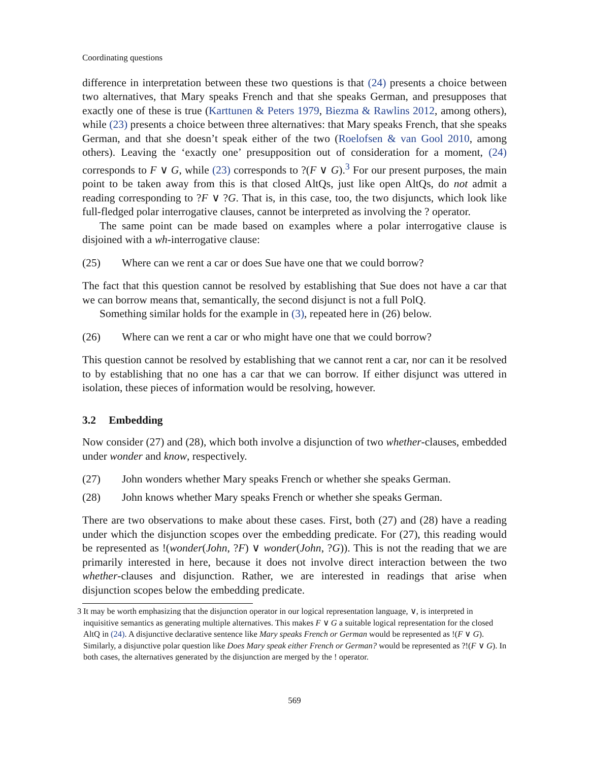Coordinating questions
difference in interpretation between these two questions is that (24) presents a choice between two alternatives, that Mary speaks French and that she speaks German, and presupposes that exactly one of these is true (Karttunen & Peters 1979, Biezma & Rawlins 2012, among others), while (23) presents a choice between three alternatives: that Mary speaks French, that she speaks German, and that she doesn’t speak either of the two (Roelofsen & van Gool 2010, among others). Leaving the ‘exactly one’ presupposition out of consideration for a moment, (24) corresponds to F ∨ G, while (23) corresponds to ?(F ∨ G).<sup>3</sup> For our present purposes, the main point to be taken away from this is that closed AltQs, just like open AltQs, do not admit a reading corresponding to ?F ∨ ?G. That is, in this case, too, the two disjuncts, which look like full-fledged polar interrogative clauses, cannot be interpreted as involving the ? operator.
The same point can be made based on examples where a polar interrogative clause is disjoined with a wh-interrogative clause:
(25) Where can we rent a car or does Sue have one that we could borrow?
The fact that this question cannot be resolved by establishing that Sue does not have a car that we can borrow means that, semantically, the second disjunct is not a full PolQ.
Something similar holds for the example in (3), repeated here in (26) below.
(26) Where can we rent a car or who might have one that we could borrow?
This question cannot be resolved by establishing that we cannot rent a car, nor can it be resolved to by establishing that no one has a car that we can borrow. If either disjunct was uttered in isolation, these pieces of information would be resolving, however.
3.2 Embedding
Now consider (27) and (28), which both involve a disjunction of two whether-clauses, embedded under wonder and know, respectively.
(27) John wonders whether Mary speaks French or whether she speaks German.
(28) John knows whether Mary speaks French or whether she speaks German.
There are two observations to make about these cases. First, both (27) and (28) have a reading under which the disjunction scopes over the embedding predicate. For (27), this reading would be represented as !(wonder(John, ?F) ∨ wonder(John, ?G)). This is not the reading that we are primarily interested in here, because it does not involve direct interaction between the two whether-clauses and disjunction. Rather, we are interested in readings that arise when disjunction scopes below the embedding predicate.
3 It may be worth emphasizing that the disjunction operator in our logical representation language, ∨, is interpreted in inquisitive semantics as generating multiple alternatives. This makes F ∨ G a suitable logical representation for the closed AltQ in (24). A disjunctive declarative sentence like Mary speaks French or German would be represented as !(F ∨ G). Similarly, a disjunctive polar question like Does Mary speak either French or German? would be represented as ?!(F ∨ G). In both cases, the alternatives generated by the disjunction are merged by the ! operator.
569